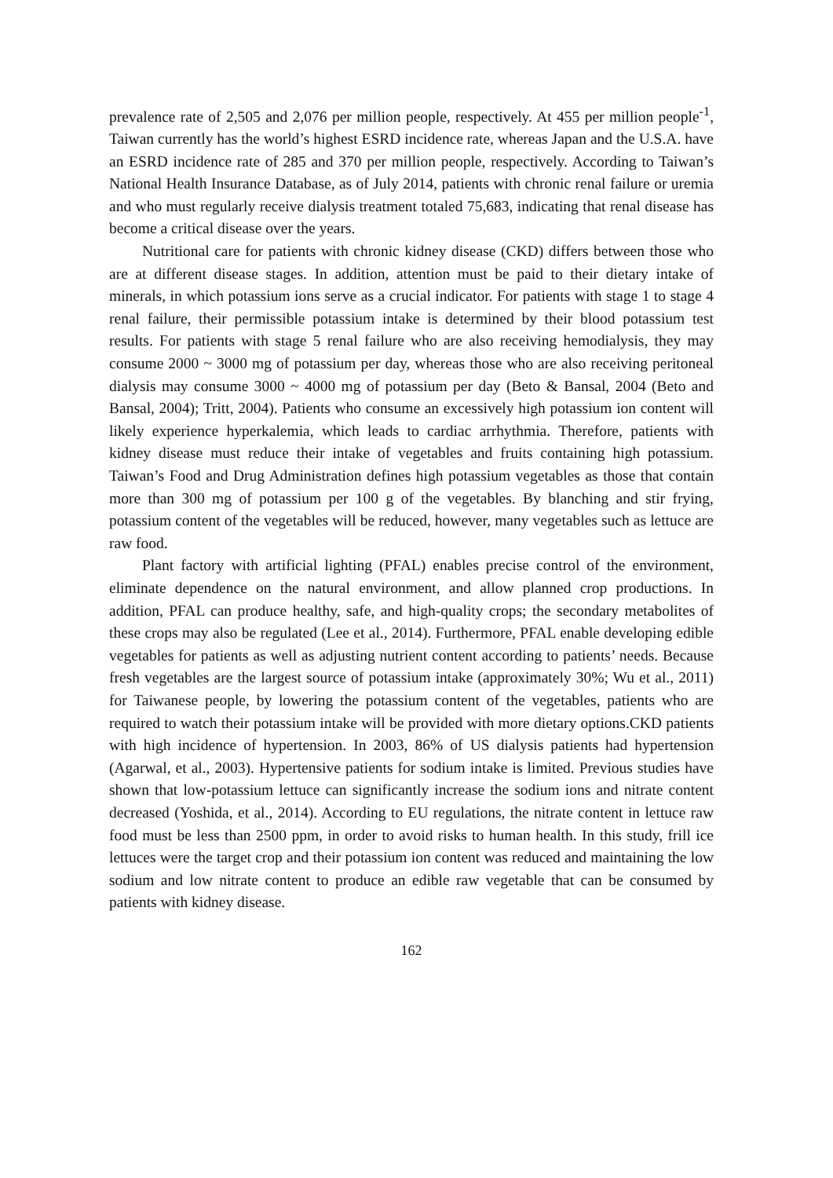prevalence rate of 2,505 and 2,076 per million people, respectively. At 455 per million people<sup>-1</sup>, Taiwan currently has the world’s highest ESRD incidence rate, whereas Japan and the U.S.A. have an ESRD incidence rate of 285 and 370 per million people, respectively. According to Taiwan’s National Health Insurance Database, as of July 2014, patients with chronic renal failure or uremia and who must regularly receive dialysis treatment totaled 75,683, indicating that renal disease has become a critical disease over the years.
Nutritional care for patients with chronic kidney disease (CKD) differs between those who are at different disease stages. In addition, attention must be paid to their dietary intake of minerals, in which potassium ions serve as a crucial indicator. For patients with stage 1 to stage 4 renal failure, their permissible potassium intake is determined by their blood potassium test results. For patients with stage 5 renal failure who are also receiving hemodialysis, they may consume 2000 ~ 3000 mg of potassium per day, whereas those who are also receiving peritoneal dialysis may consume 3000 ~ 4000 mg of potassium per day (Beto & Bansal, 2004 (Beto and Bansal, 2004); Tritt, 2004). Patients who consume an excessively high potassium ion content will likely experience hyperkalemia, which leads to cardiac arrhythmia. Therefore, patients with kidney disease must reduce their intake of vegetables and fruits containing high potassium. Taiwan’s Food and Drug Administration defines high potassium vegetables as those that contain more than 300 mg of potassium per 100 g of the vegetables. By blanching and stir frying, potassium content of the vegetables will be reduced, however, many vegetables such as lettuce are raw food.
Plant factory with artificial lighting (PFAL) enables precise control of the environment, eliminate dependence on the natural environment, and allow planned crop productions. In addition, PFAL can produce healthy, safe, and high-quality crops; the secondary metabolites of these crops may also be regulated (Lee et al., 2014). Furthermore, PFAL enable developing edible vegetables for patients as well as adjusting nutrient content according to patients’ needs. Because fresh vegetables are the largest source of potassium intake (approximately 30%; Wu et al., 2011) for Taiwanese people, by lowering the potassium content of the vegetables, patients who are required to watch their potassium intake will be provided with more dietary options.CKD patients with high incidence of hypertension. In 2003, 86% of US dialysis patients had hypertension (Agarwal, et al., 2003). Hypertensive patients for sodium intake is limited. Previous studies have shown that low-potassium lettuce can significantly increase the sodium ions and nitrate content decreased (Yoshida, et al., 2014). According to EU regulations, the nitrate content in lettuce raw food must be less than 2500 ppm, in order to avoid risks to human health. In this study, frill ice lettuces were the target crop and their potassium ion content was reduced and maintaining the low sodium and low nitrate content to produce an edible raw vegetable that can be consumed by patients with kidney disease.
162